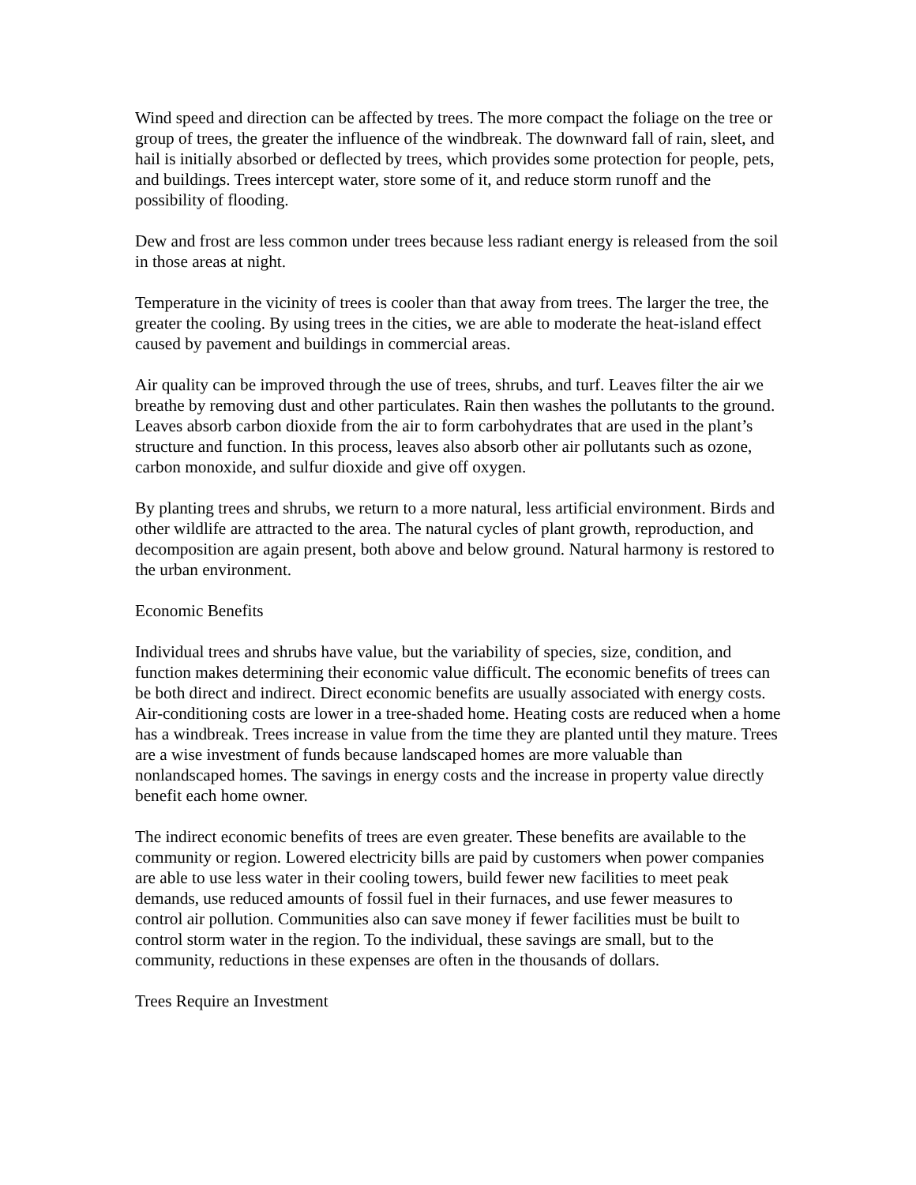Wind speed and direction can be affected by trees. The more compact the foliage on the tree or group of trees, the greater the influence of the windbreak. The downward fall of rain, sleet, and hail is initially absorbed or deflected by trees, which provides some protection for people, pets, and buildings. Trees intercept water, store some of it, and reduce storm runoff and the possibility of flooding.
Dew and frost are less common under trees because less radiant energy is released from the soil in those areas at night.
Temperature in the vicinity of trees is cooler than that away from trees. The larger the tree, the greater the cooling. By using trees in the cities, we are able to moderate the heat-island effect caused by pavement and buildings in commercial areas.
Air quality can be improved through the use of trees, shrubs, and turf. Leaves filter the air we breathe by removing dust and other particulates. Rain then washes the pollutants to the ground. Leaves absorb carbon dioxide from the air to form carbohydrates that are used in the plant’s structure and function. In this process, leaves also absorb other air pollutants such as ozone, carbon monoxide, and sulfur dioxide and give off oxygen.
By planting trees and shrubs, we return to a more natural, less artificial environment. Birds and other wildlife are attracted to the area. The natural cycles of plant growth, reproduction, and decomposition are again present, both above and below ground. Natural harmony is restored to the urban environment.
Economic Benefits
Individual trees and shrubs have value, but the variability of species, size, condition, and function makes determining their economic value difficult. The economic benefits of trees can be both direct and indirect. Direct economic benefits are usually associated with energy costs. Air-conditioning costs are lower in a tree-shaded home. Heating costs are reduced when a home has a windbreak. Trees increase in value from the time they are planted until they mature. Trees are a wise investment of funds because landscaped homes are more valuable than nonlandscaped homes. The savings in energy costs and the increase in property value directly benefit each home owner.
The indirect economic benefits of trees are even greater. These benefits are available to the community or region. Lowered electricity bills are paid by customers when power companies are able to use less water in their cooling towers, build fewer new facilities to meet peak demands, use reduced amounts of fossil fuel in their furnaces, and use fewer measures to control air pollution. Communities also can save money if fewer facilities must be built to control storm water in the region. To the individual, these savings are small, but to the community, reductions in these expenses are often in the thousands of dollars.
Trees Require an Investment